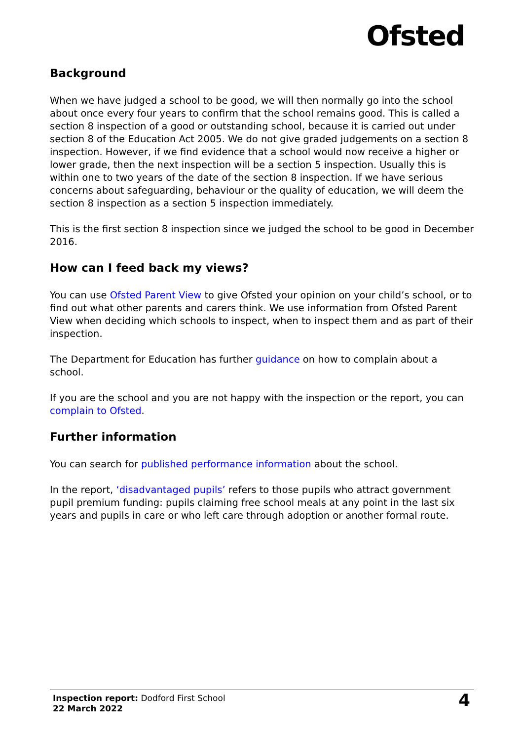Ofsted
Background
When we have judged a school to be good, we will then normally go into the school about once every four years to confirm that the school remains good. This is called a section 8 inspection of a good or outstanding school, because it is carried out under section 8 of the Education Act 2005. We do not give graded judgements on a section 8 inspection. However, if we find evidence that a school would now receive a higher or lower grade, then the next inspection will be a section 5 inspection. Usually this is within one to two years of the date of the section 8 inspection. If we have serious concerns about safeguarding, behaviour or the quality of education, we will deem the section 8 inspection as a section 5 inspection immediately.
This is the first section 8 inspection since we judged the school to be good in December 2016.
How can I feed back my views?
You can use Ofsted Parent View to give Ofsted your opinion on your child’s school, or to find out what other parents and carers think. We use information from Ofsted Parent View when deciding which schools to inspect, when to inspect them and as part of their inspection.
The Department for Education has further guidance on how to complain about a school.
If you are the school and you are not happy with the inspection or the report, you can complain to Ofsted.
Further information
You can search for published performance information about the school.
In the report, ‘disadvantaged pupils’ refers to those pupils who attract government pupil premium funding: pupils claiming free school meals at any point in the last six years and pupils in care or who left care through adoption or another formal route.
Inspection report: Dodford First School
22 March 2022
4